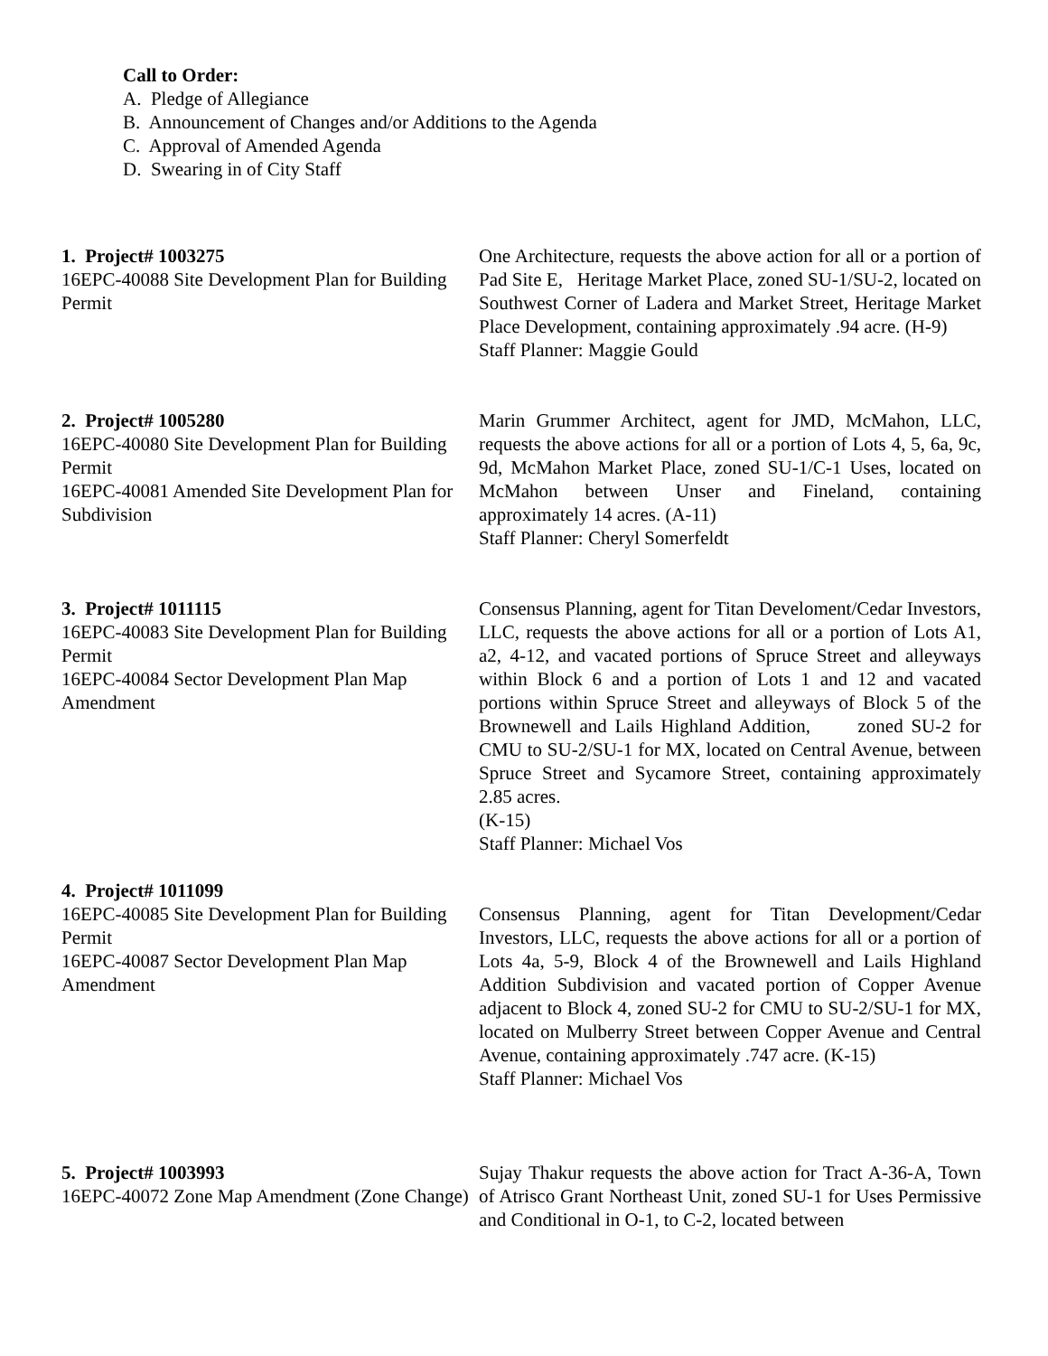Call to Order:
A. Pledge of Allegiance
B. Announcement of Changes and/or Additions to the Agenda
C. Approval of Amended Agenda
D. Swearing in of City Staff
1. Project# 1003275
16EPC-40088 Site Development Plan for Building Permit
One Architecture, requests the above action for all or a portion of Pad Site E, Heritage Market Place, zoned SU-1/SU-2, located on Southwest Corner of Ladera and Market Street, Heritage Market Place Development, containing approximately .94 acre. (H-9)
Staff Planner: Maggie Gould
2. Project# 1005280
16EPC-40080 Site Development Plan for Building Permit
16EPC-40081 Amended Site Development Plan for Subdivision
Marin Grummer Architect, agent for JMD, McMahon, LLC, requests the above actions for all or a portion of Lots 4, 5, 6a, 9c, 9d, McMahon Market Place, zoned SU-1/C-1 Uses, located on McMahon between Unser and Fineland, containing approximately 14 acres. (A-11)
Staff Planner: Cheryl Somerfeldt
3. Project# 1011115
16EPC-40083 Site Development Plan for Building Permit
16EPC-40084 Sector Development Plan Map Amendment
Consensus Planning, agent for Titan Develoment/Cedar Investors, LLC, requests the above actions for all or a portion of Lots A1, a2, 4-12, and vacated portions of Spruce Street and alleyways within Block 6 and a portion of Lots 1 and 12 and vacated portions within Spruce Street and alleyways of Block 5 of the Brownewell and Lails Highland Addition, zoned SU-2 for CMU to SU-2/SU-1 for MX, located on Central Avenue, between Spruce Street and Sycamore Street, containing approximately 2.85 acres.
(K-15)
Staff Planner: Michael Vos
4. Project# 1011099
16EPC-40085 Site Development Plan for Building Permit
16EPC-40087 Sector Development Plan Map Amendment
Consensus Planning, agent for Titan Development/Cedar Investors, LLC, requests the above actions for all or a portion of Lots 4a, 5-9, Block 4 of the Brownewell and Lails Highland Addition Subdivision and vacated portion of Copper Avenue adjacent to Block 4, zoned SU-2 for CMU to SU-2/SU-1 for MX, located on Mulberry Street between Copper Avenue and Central Avenue, containing approximately .747 acre. (K-15)
Staff Planner: Michael Vos
5. Project# 1003993
16EPC-40072 Zone Map Amendment (Zone Change)
Sujay Thakur requests the above action for Tract A-36-A, Town of Atrisco Grant Northeast Unit, zoned SU-1 for Uses Permissive and Conditional in O-1, to C-2, located between